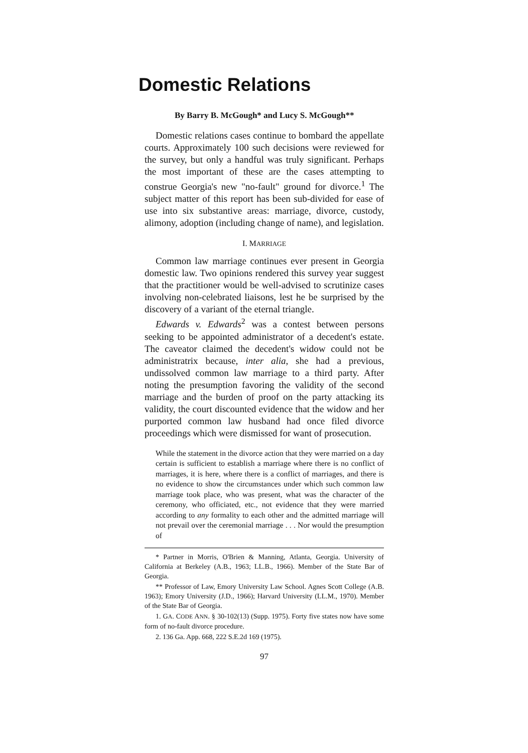Domestic Relations
By Barry B. McGough* and Lucy S. McGough**
Domestic relations cases continue to bombard the appellate courts. Approximately 100 such decisions were reviewed for the survey, but only a handful was truly significant. Perhaps the most important of these are the cases attempting to construe Georgia's new "no-fault" ground for divorce.<sup>1</sup> The subject matter of this report has been sub-divided for ease of use into six substantive areas: marriage, divorce, custody, alimony, adoption (including change of name), and legislation.
I. MARRIAGE
Common law marriage continues ever present in Georgia domestic law. Two opinions rendered this survey year suggest that the practitioner would be well-advised to scrutinize cases involving non-celebrated liaisons, lest he be surprised by the discovery of a variant of the eternal triangle.
Edwards v. Edwards<sup>2</sup> was a contest between persons seeking to be appointed administrator of a decedent's estate. The caveator claimed the decedent's widow could not be administratrix because, inter alia, she had a previous, undissolved common law marriage to a third party. After noting the presumption favoring the validity of the second marriage and the burden of proof on the party attacking its validity, the court discounted evidence that the widow and her purported common law husband had once filed divorce proceedings which were dismissed for want of prosecution.
While the statement in the divorce action that they were married on a day certain is sufficient to establish a marriage where there is no conflict of marriages, it is here, where there is a conflict of marriages, and there is no evidence to show the circumstances under which such common law marriage took place, who was present, what was the character of the ceremony, who officiated, etc., not evidence that they were married according to any formality to each other and the admitted marriage will not prevail over the ceremonial marriage . . . Nor would the presumption of
* Partner in Morris, O'Brien & Manning, Atlanta, Georgia. University of California at Berkeley (A.B., 1963; LL.B., 1966). Member of the State Bar of Georgia.
** Professor of Law, Emory University Law School. Agnes Scott College (A.B. 1963); Emory University (J.D., 1966); Harvard University (LL.M., 1970). Member of the State Bar of Georgia.
1. GA. CODE ANN. § 30-102(13) (Supp. 1975). Forty five states now have some form of no-fault divorce procedure.
2. 136 Ga. App. 668, 222 S.E.2d 169 (1975).
97